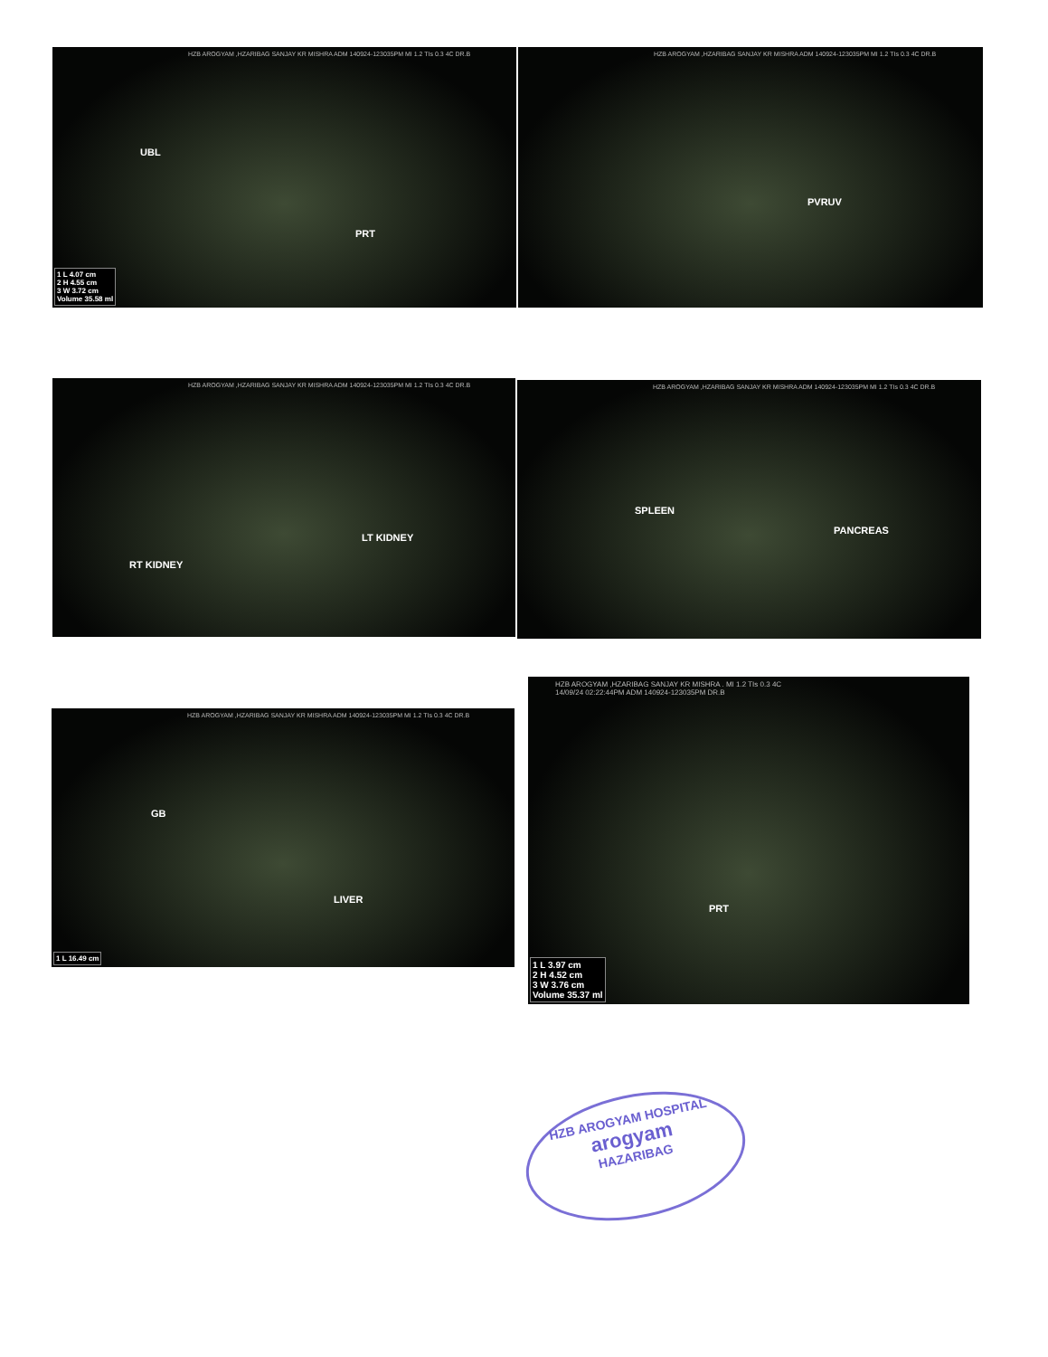HZB AROGYAM ,HZARIBAG SANJAY KR MISHRA ADM 140924-123035PM MI 1.2 TIs 0.3 4C DR.B
UBL
PRT
1 L 4.07 cm
2 H 4.55 cm
3 W 3.72 cm
Volume 35.58 ml
HZB AROGYAM ,HZARIBAG SANJAY KR MISHRA ADM 140924-123035PM MI 1.2 TIs 0.3 4C DR.B
PVRUV
HZB AROGYAM ,HZARIBAG SANJAY KR MISHRA ADM 140924-123035PM MI 1.2 TIs 0.3 4C DR.B
RT KIDNEY
LT KIDNEY
HZB AROGYAM ,HZARIBAG SANJAY KR MISHRA ADM 140924-123035PM MI 1.2 TIs 0.3 4C DR.B
SPLEEN
PANCREAS
HZB AROGYAM ,HZARIBAG SANJAY KR MISHRA ADM 140924-123035PM MI 1.2 TIs 0.3 4C DR.B
GB
LIVER
1 L 16.49 cm
HZB AROGYAM ,HZARIBAG SANJAY KR MISHRA . MI 1.2 TIs 0.3 4C
14/09/24 02:22:44PM ADM 140924-123035PM DR.B
PRT
1 L 3.97 cm
2 H 4.52 cm
3 W 3.76 cm
Volume 35.37 ml
HZB AROGYAM HOSPITAL
arogyam
HAZARIBAG